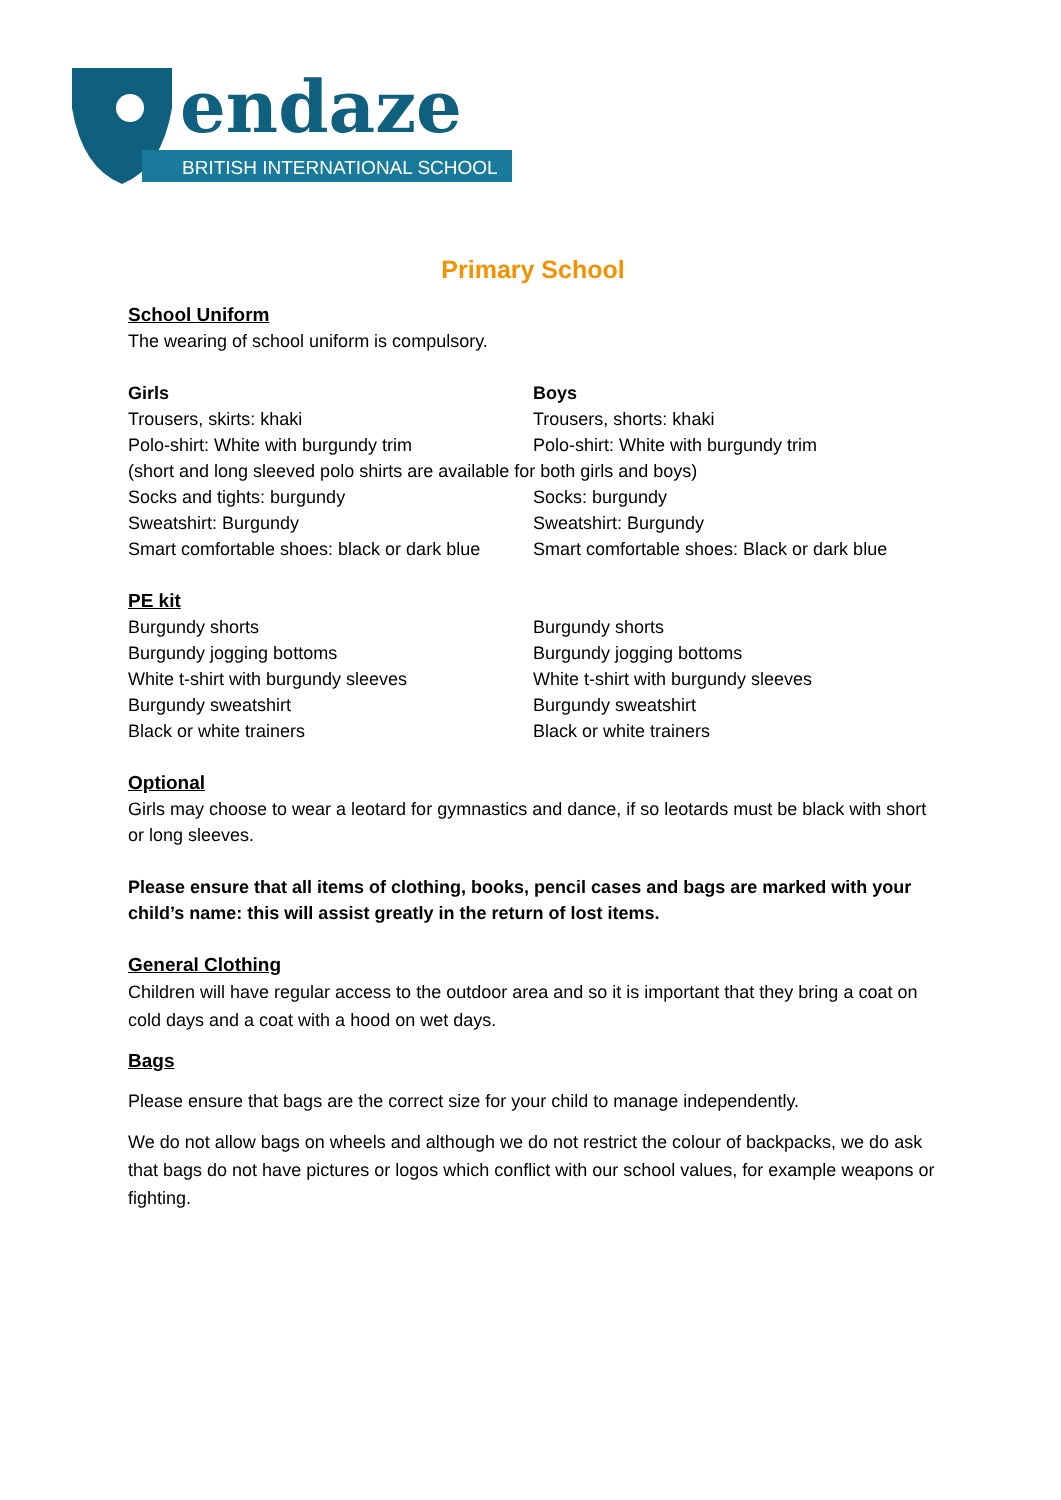endaze
BRITISH INTERNATIONAL SCHOOL
Primary School
School Uniform
The wearing of school uniform is compulsory.
Girls Boys
Trousers, skirts: khaki Trousers, shorts: khaki
Polo-shirt: White with burgundy trim Polo-shirt: White with burgundy trim
(short and long sleeved polo shirts are available for both girls and boys)
Socks and tights: burgundy Socks: burgundy
Sweatshirt: Burgundy Sweatshirt: Burgundy
Smart comfortable shoes: black or dark blue
Smart comfortable shoes: Black or dark blue
PE kit
Burgundy shorts Burgundy shorts
Burgundy jogging bottoms Burgundy jogging bottoms
White t-shirt with burgundy sleeves White t-shirt with burgundy sleeves
Burgundy sweatshirt Burgundy sweatshirt
Black or white trainers Black or white trainers
Optional
Girls may choose to wear a leotard for gymnastics and dance, if so leotards must be black with short or long sleeves.
Please ensure that all items of clothing, books, pencil cases and bags are marked with your child’s name: this will assist greatly in the return of lost items.
General Clothing
Children will have regular access to the outdoor area and so it is important that they bring a coat on cold days and a coat with a hood on wet days.
Bags
Please ensure that bags are the correct size for your child to manage independently.
We do not allow bags on wheels and although we do not restrict the colour of backpacks, we do ask that bags do not have pictures or logos which conflict with our school values, for example weapons or fighting.